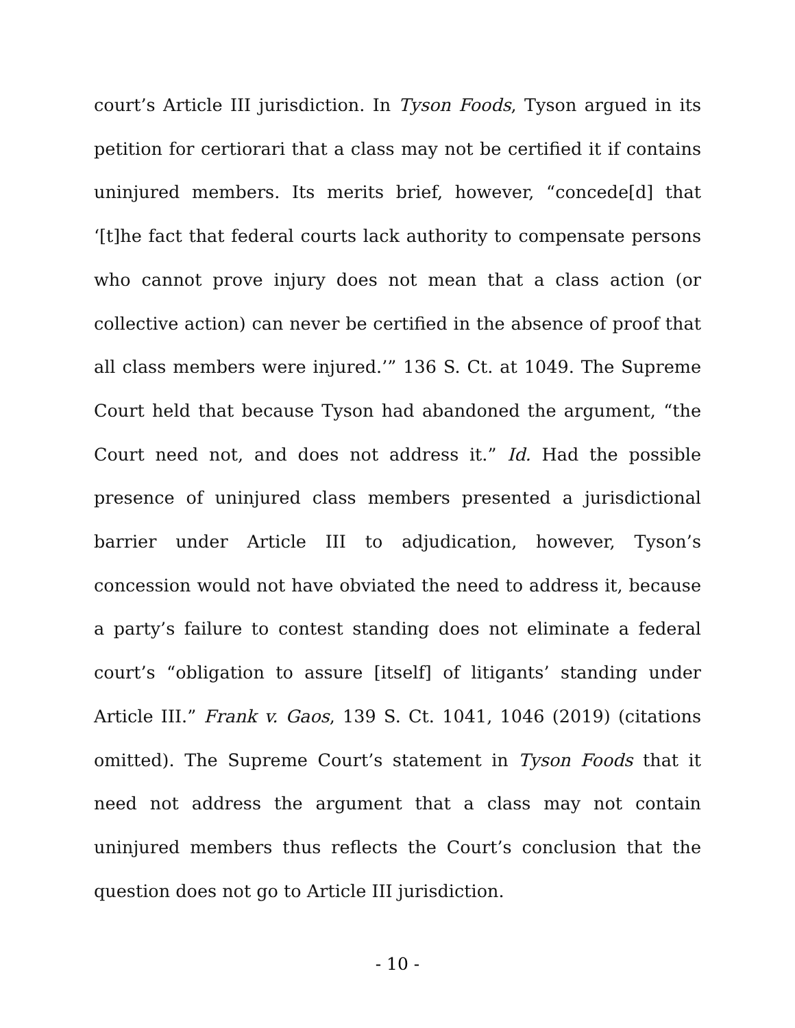court’s Article III jurisdiction. In Tyson Foods, Tyson argued in its petition for certiorari that a class may not be certified it if contains uninjured members. Its merits brief, however, “concede[d] that ‘[t]he fact that federal courts lack authority to compensate persons who cannot prove injury does not mean that a class action (or collective action) can never be certified in the absence of proof that all class members were injured.’” 136 S. Ct. at 1049. The Supreme Court held that because Tyson had abandoned the argument, “the Court need not, and does not address it.” Id. Had the possible presence of uninjured class members presented a jurisdictional barrier under Article III to adjudication, however, Tyson’s concession would not have obviated the need to address it, because a party’s failure to contest standing does not eliminate a federal court’s “obligation to assure [itself] of litigants’ standing under Article III.” Frank v. Gaos, 139 S. Ct. 1041, 1046 (2019) (citations omitted). The Supreme Court’s statement in Tyson Foods that it need not address the argument that a class may not contain uninjured members thus reflects the Court’s conclusion that the question does not go to Article III jurisdiction.
- 10 -